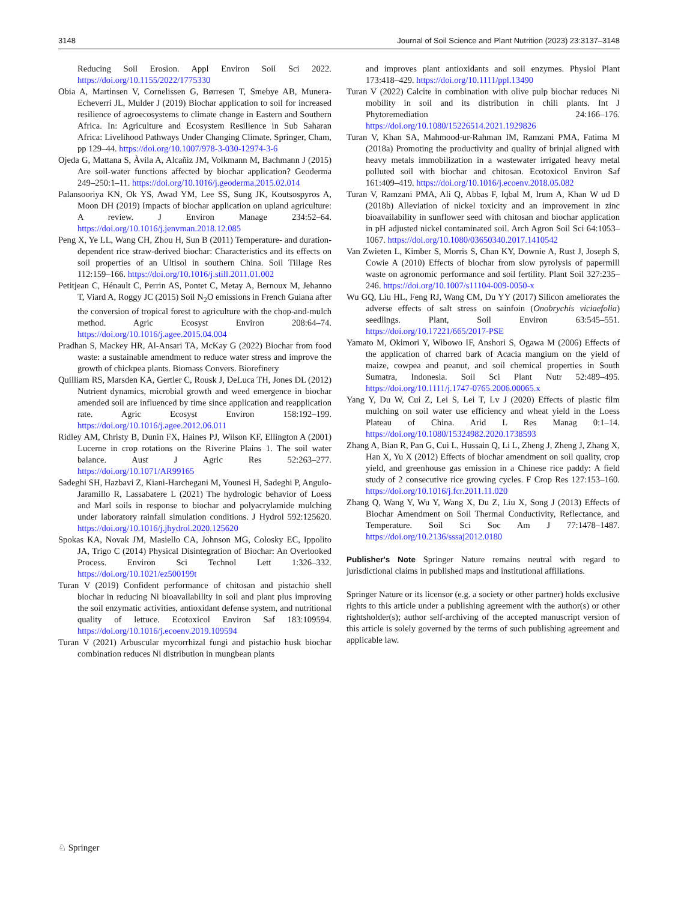3148 Journal of Soil Science and Plant Nutrition (2023) 23:3137–3148
Reducing Soil Erosion. Appl Environ Soil Sci 2022. https://doi.org/10.1155/2022/1775330
Obia A, Martinsen V, Cornelissen G, Børresen T, Smebye AB, Munera-Echeverri JL, Mulder J (2019) Biochar application to soil for increased resilience of agroecosystems to climate change in Eastern and Southern Africa. In: Agriculture and Ecosystem Resilience in Sub Saharan Africa: Livelihood Pathways Under Changing Climate. Springer, Cham, pp 129–44. https://doi.org/10.1007/978-3-030-12974-3-6
Ojeda G, Mattana S, Àvila A, Alcañiz JM, Volkmann M, Bachmann J (2015) Are soil-water functions affected by biochar application? Geoderma 249–250:1–11. https://doi.org/10.1016/j.geoderma.2015.02.014
Palansooriya KN, Ok YS, Awad YM, Lee SS, Sung JK, Koutsospyros A, Moon DH (2019) Impacts of biochar application on upland agriculture: A review. J Environ Manage 234:52–64. https://doi.org/10.1016/j.jenvman.2018.12.085
Peng X, Ye LL, Wang CH, Zhou H, Sun B (2011) Temperature- and duration-dependent rice straw-derived biochar: Characteristics and its effects on soil properties of an Ultisol in southern China. Soil Tillage Res 112:159–166. https://doi.org/10.1016/j.still.2011.01.002
Petitjean C, Hénault C, Perrin AS, Pontet C, Metay A, Bernoux M, Jehanno T, Viard A, Roggy JC (2015) Soil N<sub>2</sub>O emissions in French Guiana after the conversion of tropical forest to agriculture with the chop-and-mulch method. Agric Ecosyst Environ 208:64–74. https://doi.org/10.1016/j.agee.2015.04.004
Pradhan S, Mackey HR, Al-Ansari TA, McKay G (2022) Biochar from food waste: a sustainable amendment to reduce water stress and improve the growth of chickpea plants. Biomass Convers. Biorefinery
Quilliam RS, Marsden KA, Gertler C, Rousk J, DeLuca TH, Jones DL (2012) Nutrient dynamics, microbial growth and weed emergence in biochar amended soil are influenced by time since application and reapplication rate. Agric Ecosyst Environ 158:192–199. https://doi.org/10.1016/j.agee.2012.06.011
Ridley AM, Christy B, Dunin FX, Haines PJ, Wilson KF, Ellington A (2001) Lucerne in crop rotations on the Riverine Plains 1. The soil water balance. Aust J Agric Res 52:263–277. https://doi.org/10.1071/AR99165
Sadeghi SH, Hazbavi Z, Kiani-Harchegani M, Younesi H, Sadeghi P, Angulo-Jaramillo R, Lassabatere L (2021) The hydrologic behavior of Loess and Marl soils in response to biochar and polyacrylamide mulching under laboratory rainfall simulation conditions. J Hydrol 592:125620. https://doi.org/10.1016/j.jhydrol.2020.125620
Spokas KA, Novak JM, Masiello CA, Johnson MG, Colosky EC, Ippolito JA, Trigo C (2014) Physical Disintegration of Biochar: An Overlooked Process. Environ Sci Technol Lett 1:326–332. https://doi.org/10.1021/ez500199t
Turan V (2019) Confident performance of chitosan and pistachio shell biochar in reducing Ni bioavailability in soil and plant plus improving the soil enzymatic activities, antioxidant defense system, and nutritional quality of lettuce. Ecotoxicol Environ Saf 183:109594. https://doi.org/10.1016/j.ecoenv.2019.109594
Turan V (2021) Arbuscular mycorrhizal fungi and pistachio husk biochar combination reduces Ni distribution in mungbean plants
and improves plant antioxidants and soil enzymes. Physiol Plant 173:418–429. https://doi.org/10.1111/ppl.13490
Turan V (2022) Calcite in combination with olive pulp biochar reduces Ni mobility in soil and its distribution in chili plants. Int J Phytoremediation 24:166–176. https://doi.org/10.1080/15226514.2021.1929826
Turan V, Khan SA, Mahmood-ur-Rahman IM, Ramzani PMA, Fatima M (2018a) Promoting the productivity and quality of brinjal aligned with heavy metals immobilization in a wastewater irrigated heavy metal polluted soil with biochar and chitosan. Ecotoxicol Environ Saf 161:409–419. https://doi.org/10.1016/j.ecoenv.2018.05.082
Turan V, Ramzani PMA, Ali Q, Abbas F, Iqbal M, Irum A, Khan W ud D (2018b) Alleviation of nickel toxicity and an improvement in zinc bioavailability in sunflower seed with chitosan and biochar application in pH adjusted nickel contaminated soil. Arch Agron Soil Sci 64:1053–1067. https://doi.org/10.1080/03650340.2017.1410542
Van Zwieten L, Kimber S, Morris S, Chan KY, Downie A, Rust J, Joseph S, Cowie A (2010) Effects of biochar from slow pyrolysis of papermill waste on agronomic performance and soil fertility. Plant Soil 327:235–246. https://doi.org/10.1007/s11104-009-0050-x
Wu GQ, Liu HL, Feng RJ, Wang CM, Du YY (2017) Silicon ameliorates the adverse effects of salt stress on sainfoin (Onobrychis viciaefolia) seedlings. Plant, Soil Environ 63:545–551. https://doi.org/10.17221/665/2017-PSE
Yamato M, Okimori Y, Wibowo IF, Anshori S, Ogawa M (2006) Effects of the application of charred bark of Acacia mangium on the yield of maize, cowpea and peanut, and soil chemical properties in South Sumatra, Indonesia. Soil Sci Plant Nutr 52:489–495. https://doi.org/10.1111/j.1747-0765.2006.00065.x
Yang Y, Du W, Cui Z, Lei S, Lei T, Lv J (2020) Effects of plastic film mulching on soil water use efficiency and wheat yield in the Loess Plateau of China. Arid L Res Manag 0:1–14. https://doi.org/10.1080/15324982.2020.1738593
Zhang A, Bian R, Pan G, Cui L, Hussain Q, Li L, Zheng J, Zheng J, Zhang X, Han X, Yu X (2012) Effects of biochar amendment on soil quality, crop yield, and greenhouse gas emission in a Chinese rice paddy: A field study of 2 consecutive rice growing cycles. F Crop Res 127:153–160. https://doi.org/10.1016/j.fcr.2011.11.020
Zhang Q, Wang Y, Wu Y, Wang X, Du Z, Liu X, Song J (2013) Effects of Biochar Amendment on Soil Thermal Conductivity, Reflectance, and Temperature. Soil Sci Soc Am J 77:1478–1487. https://doi.org/10.2136/sssaj2012.0180
Publisher's Note Springer Nature remains neutral with regard to jurisdictional claims in published maps and institutional affiliations.
Springer Nature or its licensor (e.g. a society or other partner) holds exclusive rights to this article under a publishing agreement with the author(s) or other rightsholder(s); author self-archiving of the accepted manuscript version of this article is solely governed by the terms of such publishing agreement and applicable law.
♘ Springer